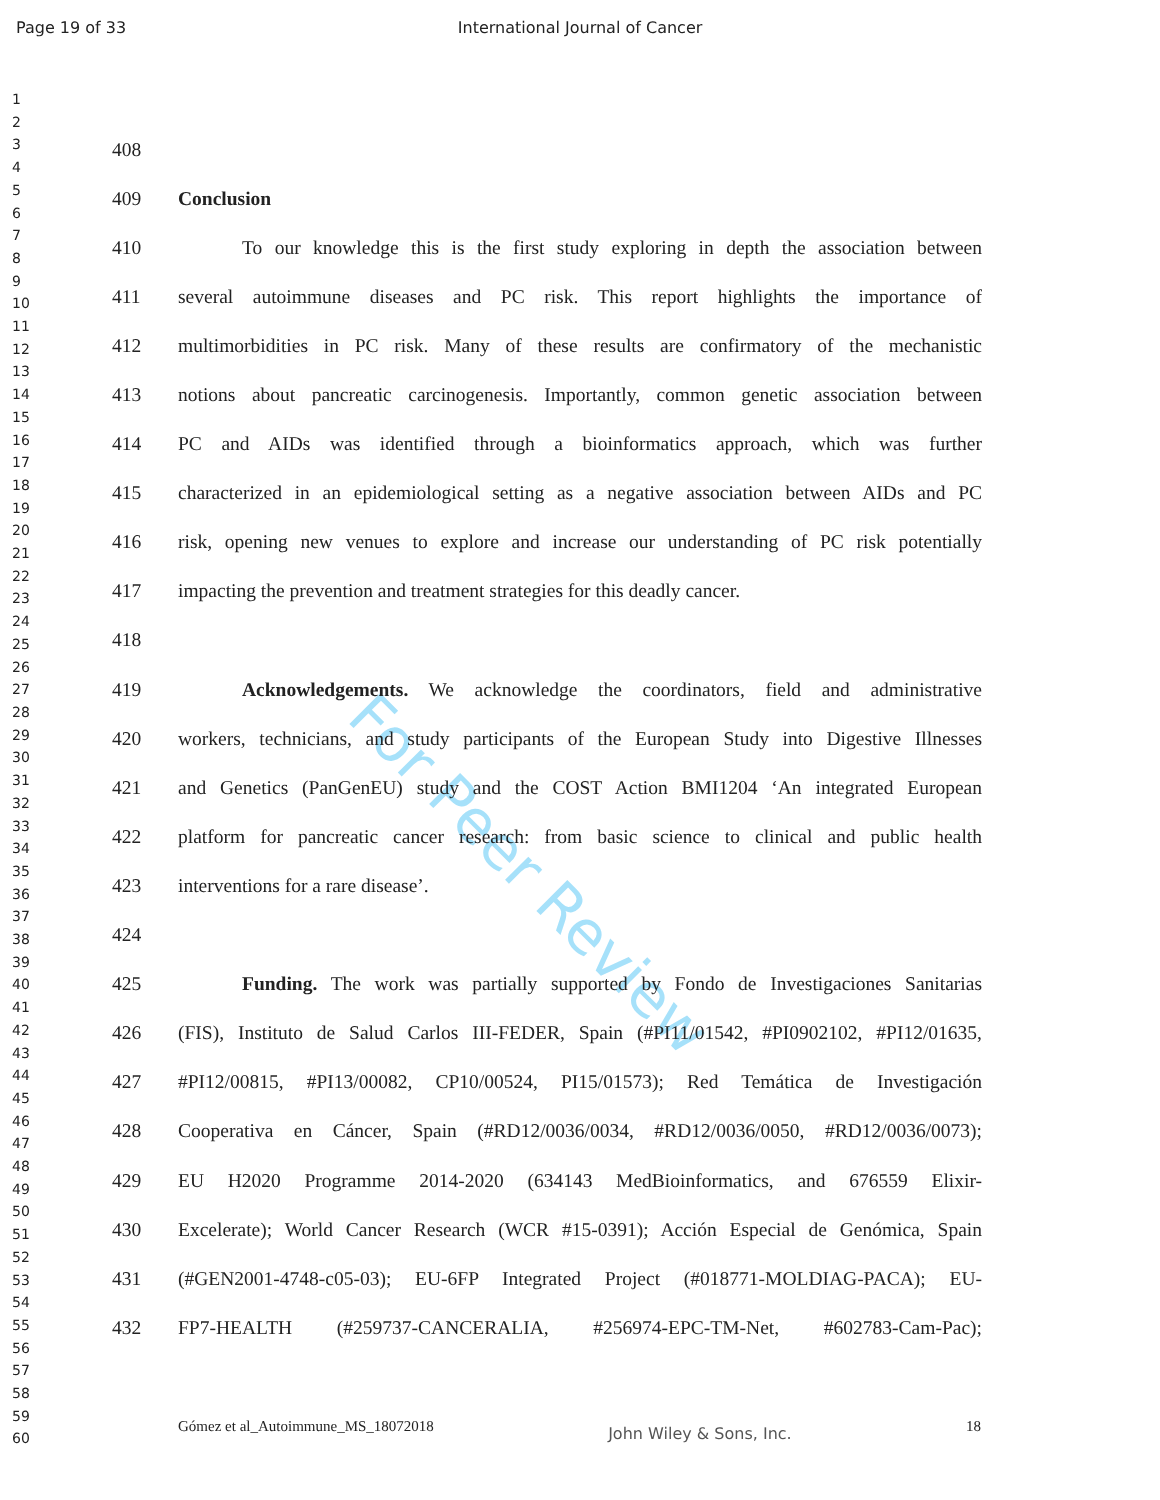Page 19 of 33 International Journal of Cancer
1
2
3
4
5
6
7
8
9
10
11
12
13
14
15
16
17
18
19
20
21
22
23
24
25
26
27
28
29
30
31
32
33
34
35
36
37
38
39
40
41
42
43
44
45
46
47
48
49
50
51
52
53
54
55
56
57
58
59
60
For Peer Review
408
409 Conclusion
410 To our knowledge this is the first study exploring in depth the association between
411 several autoimmune diseases and PC risk. This report highlights the importance of
412 multimorbidities in PC risk. Many of these results are confirmatory of the mechanistic
413 notions about pancreatic carcinogenesis. Importantly, common genetic association between
414 PC and AIDs was identified through a bioinformatics approach, which was further
415 characterized in an epidemiological setting as a negative association between AIDs and PC
416 risk, opening new venues to explore and increase our understanding of PC risk potentially
417 impacting the prevention and treatment strategies for this deadly cancer.
418
419 Acknowledgements. We acknowledge the coordinators, field and administrative
420 workers, technicians, and study participants of the European Study into Digestive Illnesses
421 and Genetics (PanGenEU) study and the COST Action BMI1204 ‘An integrated European
422 platform for pancreatic cancer research: from basic science to clinical and public health
423 interventions for a rare disease’.
424
425 Funding. The work was partially supported by Fondo de Investigaciones Sanitarias
426 (FIS), Instituto de Salud Carlos III-FEDER, Spain (#PI11/01542, #PI0902102, #PI12/01635,
427 #PI12/00815, #PI13/00082, CP10/00524, PI15/01573); Red Temática de Investigación
428 Cooperativa en Cáncer, Spain (#RD12/0036/0034, #RD12/0036/0050, #RD12/0036/0073);
429 EU H2020 Programme 2014-2020 (634143 MedBioinformatics, and 676559 Elixir-
430 Excelerate); World Cancer Research (WCR #15-0391); Acción Especial de Genómica, Spain
431 (#GEN2001-4748-c05-03); EU-6FP Integrated Project (#018771-MOLDIAG-PACA); EU-
432 FP7-HEALTH (#259737-CANCERALIA, #256974-EPC-TM-Net, #602783-Cam-Pac);
Gómez et al_Autoimmune_MS_18072018 John Wiley & Sons, Inc. 18